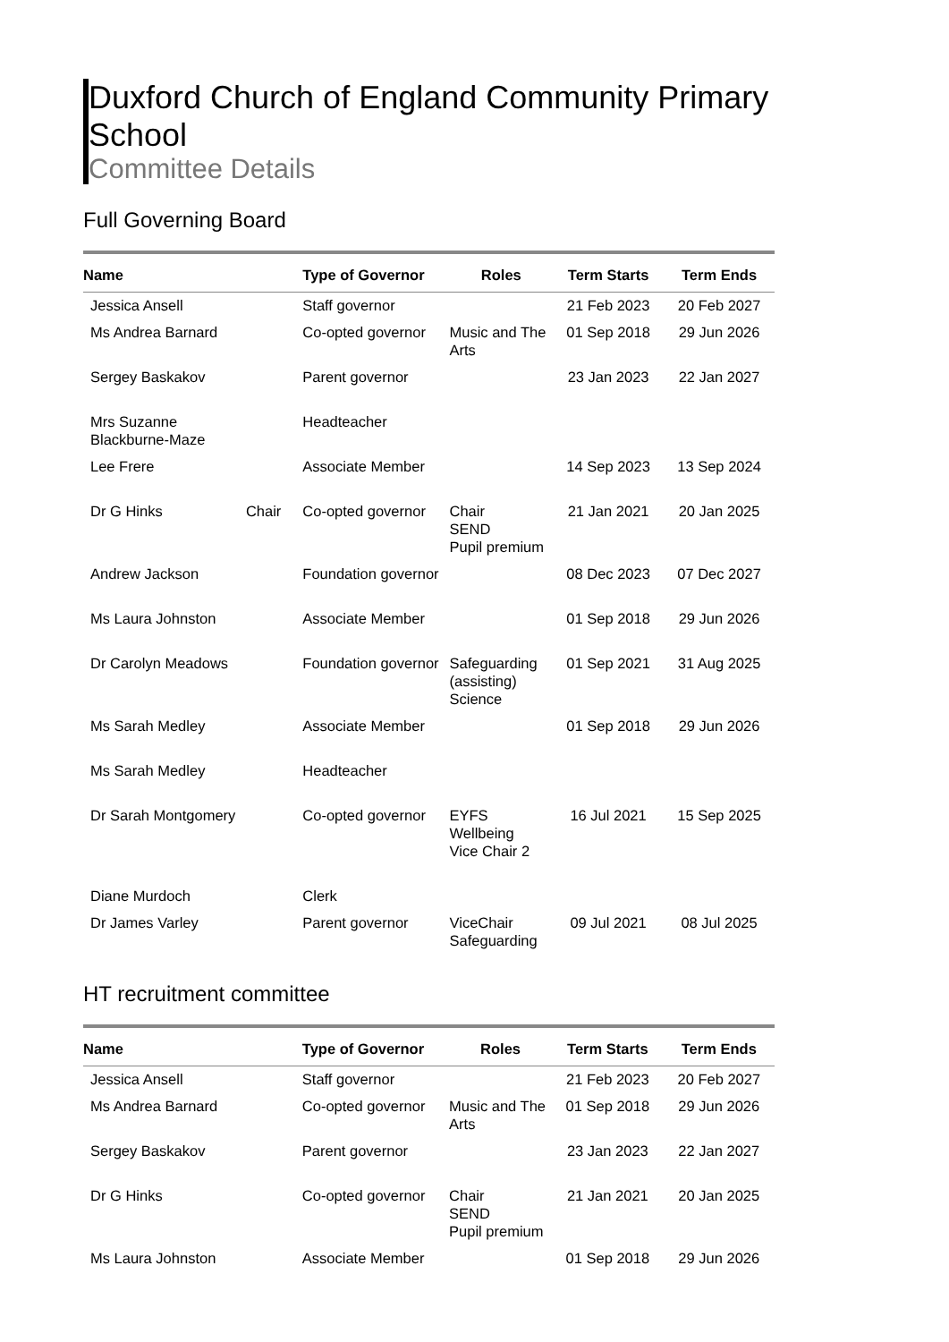Duxford Church of England Community Primary School
Committee Details
Full Governing Board
| Name | | Type of Governor | Roles | Term Starts | Term Ends |
| --- | --- | --- | --- | --- | --- |
| Jessica Ansell | | Staff governor | | 21 Feb 2023 | 20 Feb 2027 |
| Ms Andrea Barnard | | Co-opted governor | Music and The Arts | 01 Sep 2018 | 29 Jun 2026 |
| Sergey Baskakov | | Parent governor | | 23 Jan 2023 | 22 Jan 2027 |
| Mrs Suzanne Blackburne-Maze | | Headteacher | | | |
| Lee Frere | | Associate Member | | 14 Sep 2023 | 13 Sep 2024 |
| Dr G Hinks | Chair | Co-opted governor | Chair SEND Pupil premium | 21 Jan 2021 | 20 Jan 2025 |
| Andrew Jackson | | Foundation governor | | 08 Dec 2023 | 07 Dec 2027 |
| Ms Laura Johnston | | Associate Member | | 01 Sep 2018 | 29 Jun 2026 |
| Dr Carolyn Meadows | | Foundation governor | Safeguarding (assisting) Science | 01 Sep 2021 | 31 Aug 2025 |
| Ms Sarah Medley | | Associate Member | | 01 Sep 2018 | 29 Jun 2026 |
| Ms Sarah Medley | | Headteacher | | | |
| Dr Sarah Montgomery | | Co-opted governor | EYFS Wellbeing Vice Chair 2 | 16 Jul 2021 | 15 Sep 2025 |
| Diane Murdoch | | Clerk | | | |
| Dr James Varley | | Parent governor | ViceChair Safeguarding | 09 Jul 2021 | 08 Jul 2025 |
HT recruitment committee
| Name | | Type of Governor | Roles | Term Starts | Term Ends |
| --- | --- | --- | --- | --- | --- |
| Jessica Ansell | | Staff governor | | 21 Feb 2023 | 20 Feb 2027 |
| Ms Andrea Barnard | | Co-opted governor | Music and The Arts | 01 Sep 2018 | 29 Jun 2026 |
| Sergey Baskakov | | Parent governor | | 23 Jan 2023 | 22 Jan 2027 |
| Dr G Hinks | | Co-opted governor | Chair SEND Pupil premium | 21 Jan 2021 | 20 Jan 2025 |
| Ms Laura Johnston | | Associate Member | | 01 Sep 2018 | 29 Jun 2026 |